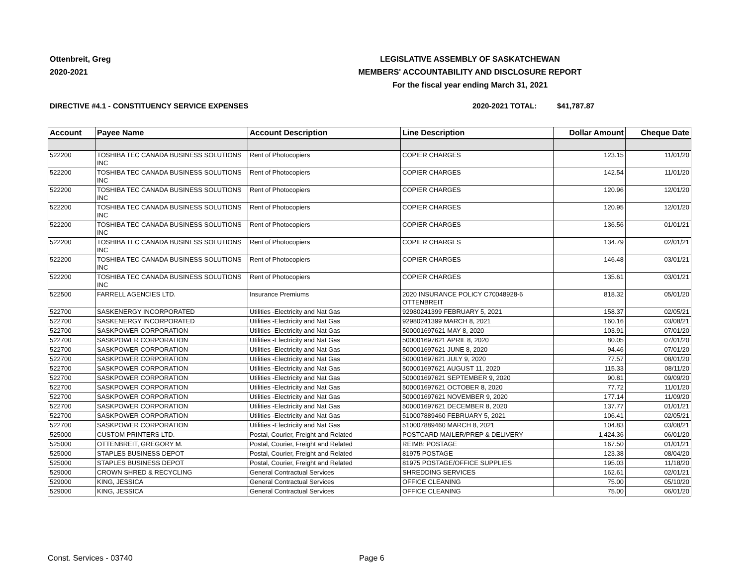Ottenbreit, Greg
2020-2021
LEGISLATIVE ASSEMBLY OF SASKATCHEWAN
MEMBERS' ACCOUNTABILITY AND DISCLOSURE REPORT
For the fiscal year ending March 31, 2021
DIRECTIVE #4.1 - CONSTITUENCY SERVICE EXPENSES 2020-2021 TOTAL: $41,787.87
| Account | Payee Name | Account Description | Line Description | Dollar Amount | Cheque Date |
| --- | --- | --- | --- | --- | --- |
| 522200 | TOSHIBA TEC CANADA BUSINESS SOLUTIONS INC | Rent of Photocopiers | COPIER CHARGES | 123.15 | 11/01/20 |
| 522200 | TOSHIBA TEC CANADA BUSINESS SOLUTIONS INC | Rent of Photocopiers | COPIER CHARGES | 142.54 | 11/01/20 |
| 522200 | TOSHIBA TEC CANADA BUSINESS SOLUTIONS INC | Rent of Photocopiers | COPIER CHARGES | 120.96 | 12/01/20 |
| 522200 | TOSHIBA TEC CANADA BUSINESS SOLUTIONS INC | Rent of Photocopiers | COPIER CHARGES | 120.95 | 12/01/20 |
| 522200 | TOSHIBA TEC CANADA BUSINESS SOLUTIONS INC | Rent of Photocopiers | COPIER CHARGES | 136.56 | 01/01/21 |
| 522200 | TOSHIBA TEC CANADA BUSINESS SOLUTIONS INC | Rent of Photocopiers | COPIER CHARGES | 134.79 | 02/01/21 |
| 522200 | TOSHIBA TEC CANADA BUSINESS SOLUTIONS INC | Rent of Photocopiers | COPIER CHARGES | 146.48 | 03/01/21 |
| 522200 | TOSHIBA TEC CANADA BUSINESS SOLUTIONS INC | Rent of Photocopiers | COPIER CHARGES | 135.61 | 03/01/21 |
| 522500 | FARRELL AGENCIES LTD. | Insurance Premiums | 2020 INSURANCE POLICY C70048928-6 OTTENBREIT | 818.32 | 05/01/20 |
| 522700 | SASKENERGY INCORPORATED | Utilities -Electricity and Nat Gas | 92980241399 FEBRUARY 5, 2021 | 158.37 | 02/05/21 |
| 522700 | SASKENERGY INCORPORATED | Utilities -Electricity and Nat Gas | 92980241399 MARCH 8, 2021 | 160.16 | 03/08/21 |
| 522700 | SASKPOWER CORPORATION | Utilities -Electricity and Nat Gas | 500001697621 MAY 8, 2020 | 103.91 | 07/01/20 |
| 522700 | SASKPOWER CORPORATION | Utilities -Electricity and Nat Gas | 500001697621 APRIL 8, 2020 | 80.05 | 07/01/20 |
| 522700 | SASKPOWER CORPORATION | Utilities -Electricity and Nat Gas | 500001697621 JUNE 8, 2020 | 94.46 | 07/01/20 |
| 522700 | SASKPOWER CORPORATION | Utilities -Electricity and Nat Gas | 500001697621 JULY 9, 2020 | 77.57 | 08/01/20 |
| 522700 | SASKPOWER CORPORATION | Utilities -Electricity and Nat Gas | 500001697621 AUGUST 11, 2020 | 115.33 | 08/11/20 |
| 522700 | SASKPOWER CORPORATION | Utilities -Electricity and Nat Gas | 500001697621 SEPTEMBER 9, 2020 | 90.81 | 09/09/20 |
| 522700 | SASKPOWER CORPORATION | Utilities -Electricity and Nat Gas | 500001697621 OCTOBER 8, 2020 | 77.72 | 11/01/20 |
| 522700 | SASKPOWER CORPORATION | Utilities -Electricity and Nat Gas | 500001697621 NOVEMBER 9, 2020 | 177.14 | 11/09/20 |
| 522700 | SASKPOWER CORPORATION | Utilities -Electricity and Nat Gas | 500001697621 DECEMBER 8, 2020 | 137.77 | 01/01/21 |
| 522700 | SASKPOWER CORPORATION | Utilities -Electricity and Nat Gas | 510007889460 FEBRUARY 5, 2021 | 106.41 | 02/05/21 |
| 522700 | SASKPOWER CORPORATION | Utilities -Electricity and Nat Gas | 510007889460 MARCH 8, 2021 | 104.83 | 03/08/21 |
| 525000 | CUSTOM PRINTERS LTD. | Postal, Courier, Freight and Related | POSTCARD MAILER/PREP & DELIVERY | 1,424.36 | 06/01/20 |
| 525000 | OTTENBREIT, GREGORY M. | Postal, Courier, Freight and Related | REIMB: POSTAGE | 167.50 | 01/01/21 |
| 525000 | STAPLES BUSINESS DEPOT | Postal, Courier, Freight and Related | 81975 POSTAGE | 123.38 | 08/04/20 |
| 525000 | STAPLES BUSINESS DEPOT | Postal, Courier, Freight and Related | 81975 POSTAGE/OFFICE SUPPLIES | 195.03 | 11/18/20 |
| 529000 | CROWN SHRED & RECYCLING | General Contractual Services | SHREDDING SERVICES | 162.61 | 02/01/21 |
| 529000 | KING, JESSICA | General Contractual Services | OFFICE CLEANING | 75.00 | 05/10/20 |
| 529000 | KING, JESSICA | General Contractual Services | OFFICE CLEANING | 75.00 | 06/01/20 |
Const. Services - 03740 Page 6